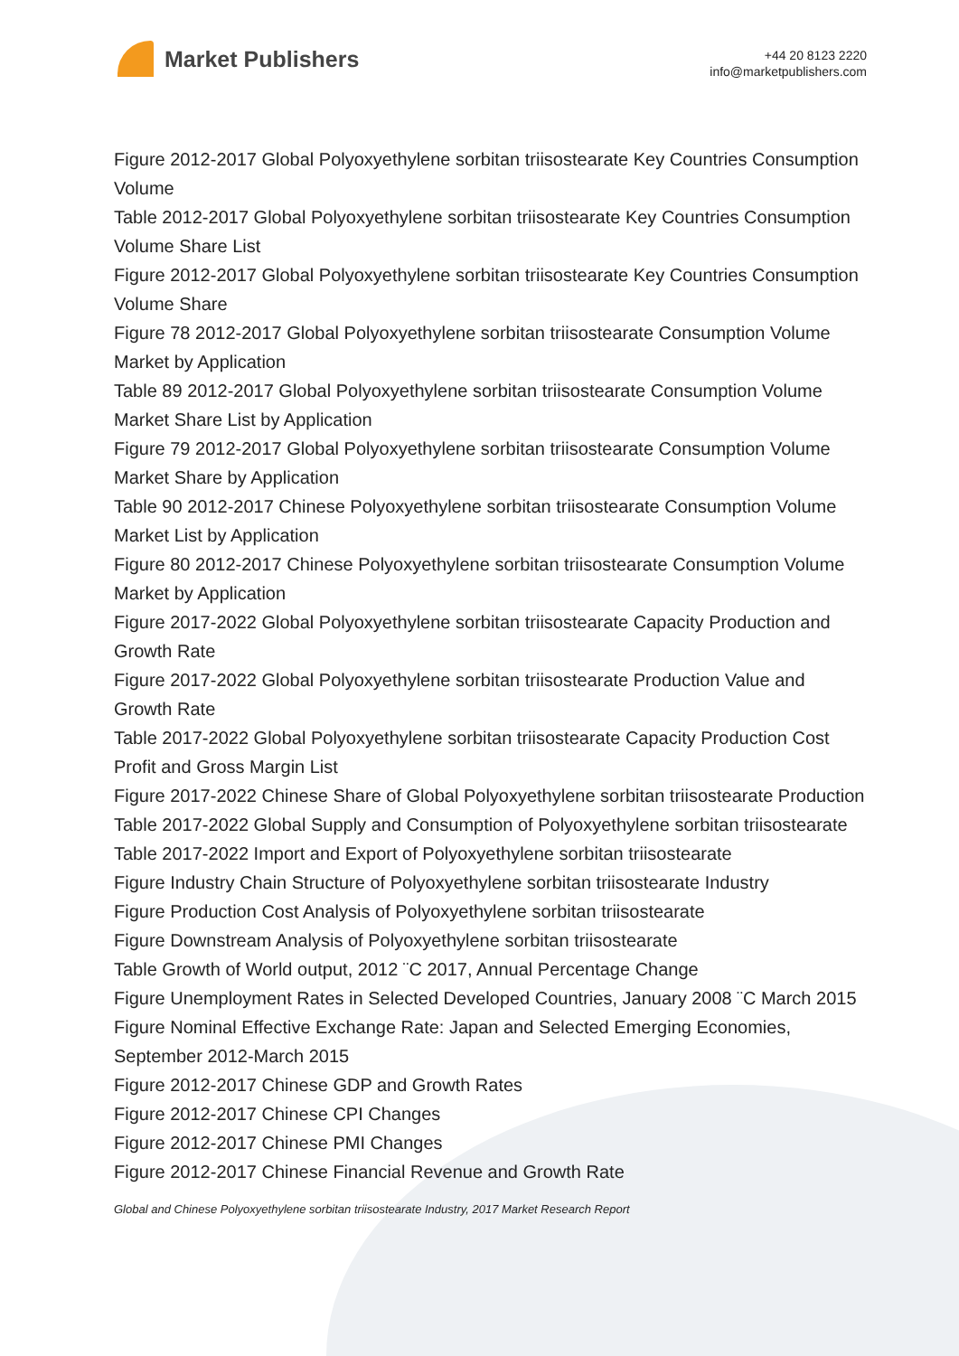Market Publishers
+44 20 8123 2220
info@marketpublishers.com
Figure 2012-2017 Global Polyoxyethylene sorbitan triisostearate Key Countries Consumption Volume
Table 2012-2017 Global Polyoxyethylene sorbitan triisostearate Key Countries Consumption Volume Share List
Figure 2012-2017 Global Polyoxyethylene sorbitan triisostearate Key Countries Consumption Volume Share
Figure 78 2012-2017 Global Polyoxyethylene sorbitan triisostearate Consumption Volume Market by Application
Table 89 2012-2017 Global Polyoxyethylene sorbitan triisostearate Consumption Volume Market Share List by Application
Figure 79 2012-2017 Global Polyoxyethylene sorbitan triisostearate Consumption Volume Market Share by Application
Table 90 2012-2017 Chinese Polyoxyethylene sorbitan triisostearate Consumption Volume Market List by Application
Figure 80 2012-2017 Chinese Polyoxyethylene sorbitan triisostearate Consumption Volume Market by Application
Figure 2017-2022 Global Polyoxyethylene sorbitan triisostearate Capacity Production and Growth Rate
Figure 2017-2022 Global Polyoxyethylene sorbitan triisostearate Production Value and Growth Rate
Table 2017-2022 Global Polyoxyethylene sorbitan triisostearate Capacity Production Cost Profit and Gross Margin List
Figure 2017-2022 Chinese Share of Global Polyoxyethylene sorbitan triisostearate Production
Table 2017-2022 Global Supply and Consumption of Polyoxyethylene sorbitan triisostearate
Table 2017-2022 Import and Export of Polyoxyethylene sorbitan triisostearate
Figure Industry Chain Structure of Polyoxyethylene sorbitan triisostearate Industry
Figure Production Cost Analysis of Polyoxyethylene sorbitan triisostearate
Figure Downstream Analysis of Polyoxyethylene sorbitan triisostearate
Table Growth of World output, 2012 ¨C 2017, Annual Percentage Change
Figure Unemployment Rates in Selected Developed Countries, January 2008 ¨C March 2015
Figure Nominal Effective Exchange Rate: Japan and Selected Emerging Economies, September 2012-March 2015
Figure 2012-2017 Chinese GDP and Growth Rates
Figure 2012-2017 Chinese CPI Changes
Figure 2012-2017 Chinese PMI Changes
Figure 2012-2017 Chinese Financial Revenue and Growth Rate
Global and Chinese Polyoxyethylene sorbitan triisostearate Industry, 2017 Market Research Report